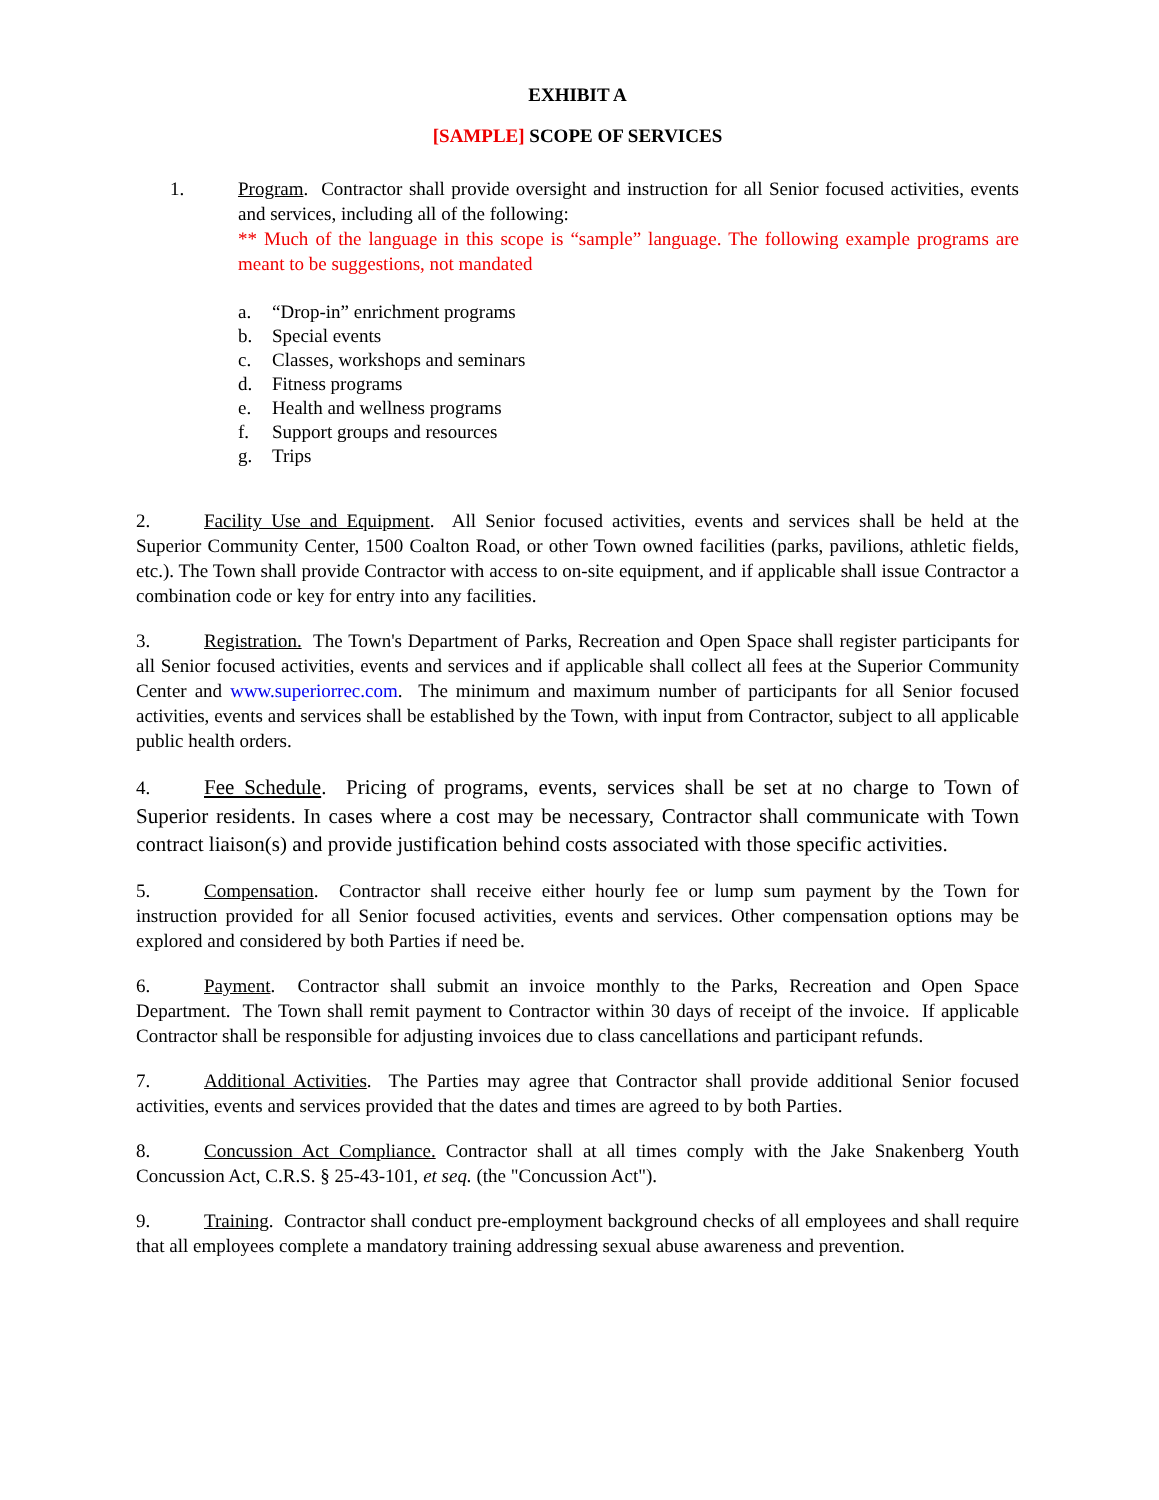EXHIBIT A
[SAMPLE] SCOPE OF SERVICES
1. Program. Contractor shall provide oversight and instruction for all Senior focused activities, events and services, including all of the following:
** Much of the language in this scope is “sample” language. The following example programs are meant to be suggestions, not mandated
a. “Drop-in” enrichment programs
b. Special events
c. Classes, workshops and seminars
d. Fitness programs
e. Health and wellness programs
f. Support groups and resources
g. Trips
2. Facility Use and Equipment. All Senior focused activities, events and services shall be held at the Superior Community Center, 1500 Coalton Road, or other Town owned facilities (parks, pavilions, athletic fields, etc.). The Town shall provide Contractor with access to on-site equipment, and if applicable shall issue Contractor a combination code or key for entry into any facilities.
3. Registration. The Town's Department of Parks, Recreation and Open Space shall register participants for all Senior focused activities, events and services and if applicable shall collect all fees at the Superior Community Center and www.superiorrec.com. The minimum and maximum number of participants for all Senior focused activities, events and services shall be established by the Town, with input from Contractor, subject to all applicable public health orders.
4. Fee Schedule. Pricing of programs, events, services shall be set at no charge to Town of Superior residents. In cases where a cost may be necessary, Contractor shall communicate with Town contract liaison(s) and provide justification behind costs associated with those specific activities.
5. Compensation. Contractor shall receive either hourly fee or lump sum payment by the Town for instruction provided for all Senior focused activities, events and services. Other compensation options may be explored and considered by both Parties if need be.
6. Payment. Contractor shall submit an invoice monthly to the Parks, Recreation and Open Space Department. The Town shall remit payment to Contractor within 30 days of receipt of the invoice. If applicable Contractor shall be responsible for adjusting invoices due to class cancellations and participant refunds.
7. Additional Activities. The Parties may agree that Contractor shall provide additional Senior focused activities, events and services provided that the dates and times are agreed to by both Parties.
8. Concussion Act Compliance. Contractor shall at all times comply with the Jake Snakenberg Youth Concussion Act, C.R.S. § 25-43-101, et seq. (the "Concussion Act").
9. Training. Contractor shall conduct pre-employment background checks of all employees and shall require that all employees complete a mandatory training addressing sexual abuse awareness and prevention.